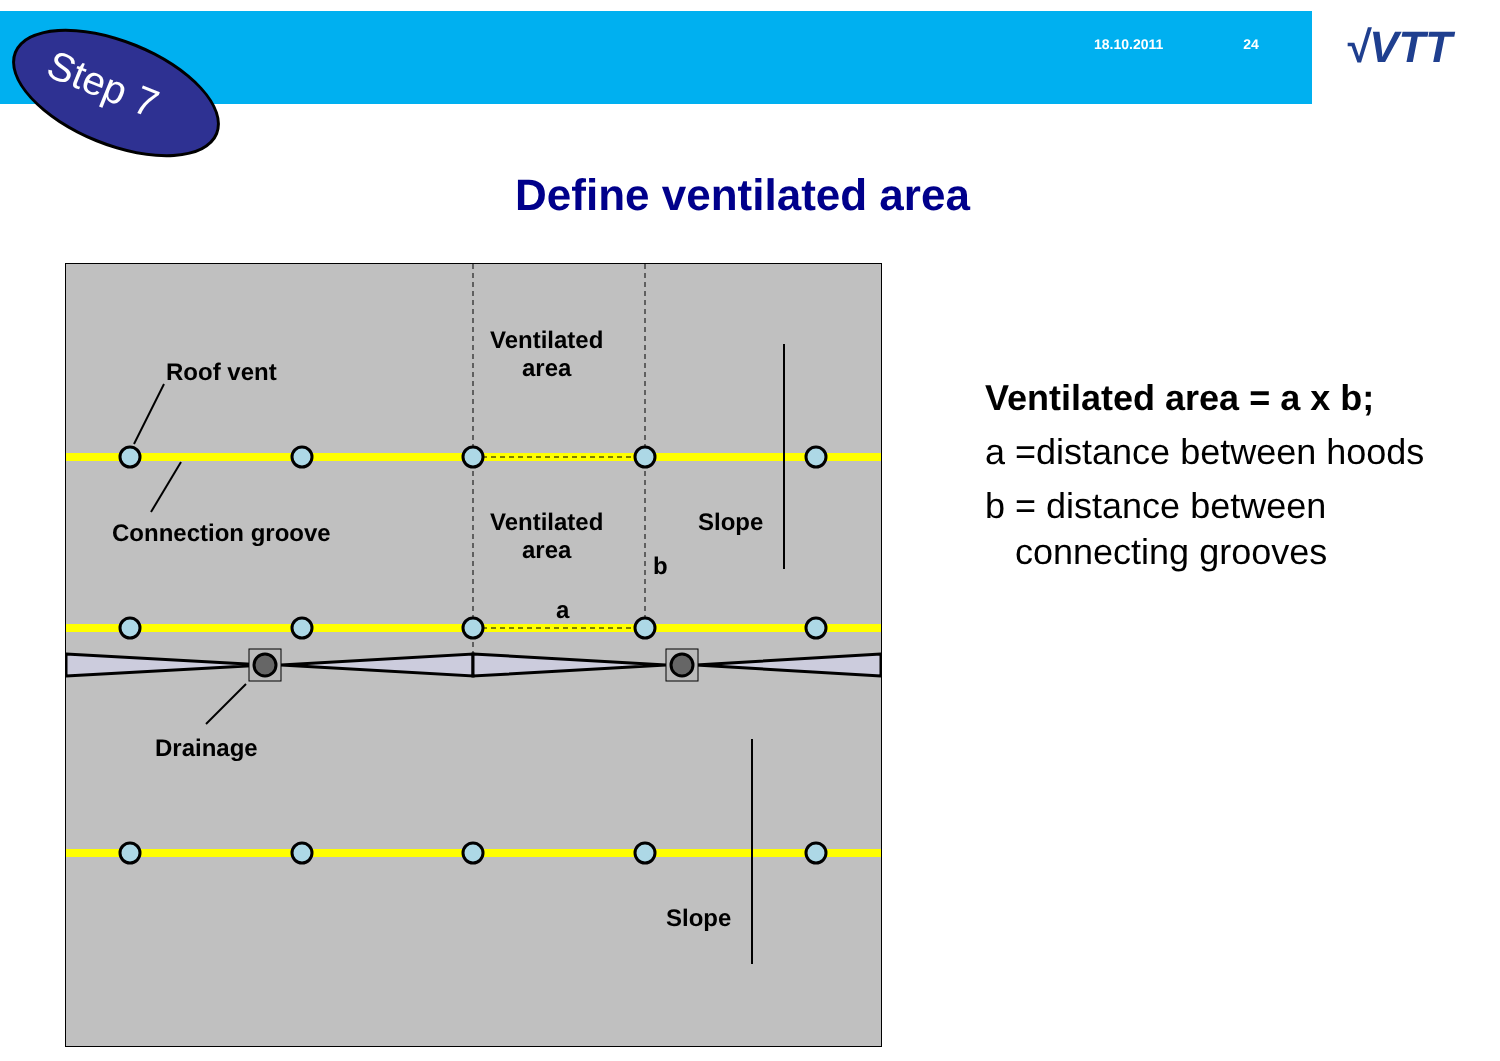18.10.2011 24 √VTT
Step 7
Define ventilated area
Roof vent
Connection groove
Ventilated
area
Ventilated
area
Slope
b
a
Drainage
Slope
Ventilated area = a x b;
a =distance between hoods
b = distance between connecting grooves